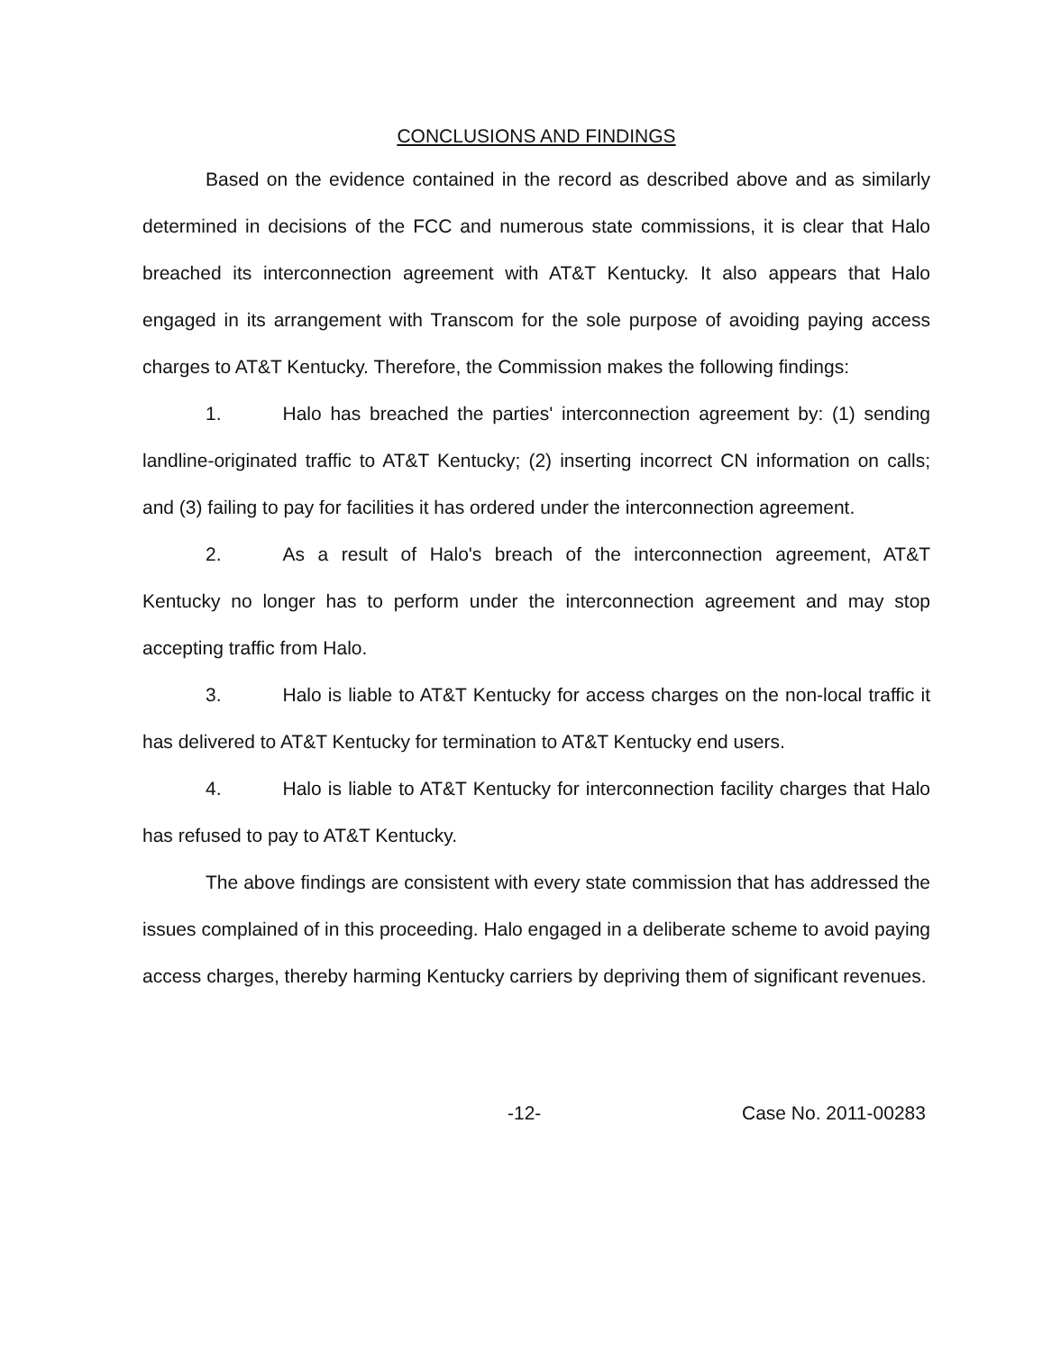CONCLUSIONS AND FINDINGS
Based on the evidence contained in the record as described above and as similarly determined in decisions of the FCC and numerous state commissions, it is clear that Halo breached its interconnection agreement with AT&T Kentucky. It also appears that Halo engaged in its arrangement with Transcom for the sole purpose of avoiding paying access charges to AT&T Kentucky. Therefore, the Commission makes the following findings:
1. Halo has breached the parties' interconnection agreement by: (1) sending landline-originated traffic to AT&T Kentucky; (2) inserting incorrect CN information on calls; and (3) failing to pay for facilities it has ordered under the interconnection agreement.
2. As a result of Halo's breach of the interconnection agreement, AT&T Kentucky no longer has to perform under the interconnection agreement and may stop accepting traffic from Halo.
3. Halo is liable to AT&T Kentucky for access charges on the non-local traffic it has delivered to AT&T Kentucky for termination to AT&T Kentucky end users.
4. Halo is liable to AT&T Kentucky for interconnection facility charges that Halo has refused to pay to AT&T Kentucky.
The above findings are consistent with every state commission that has addressed the issues complained of in this proceeding. Halo engaged in a deliberate scheme to avoid paying access charges, thereby harming Kentucky carriers by depriving them of significant revenues.
-12- Case No. 2011-00283